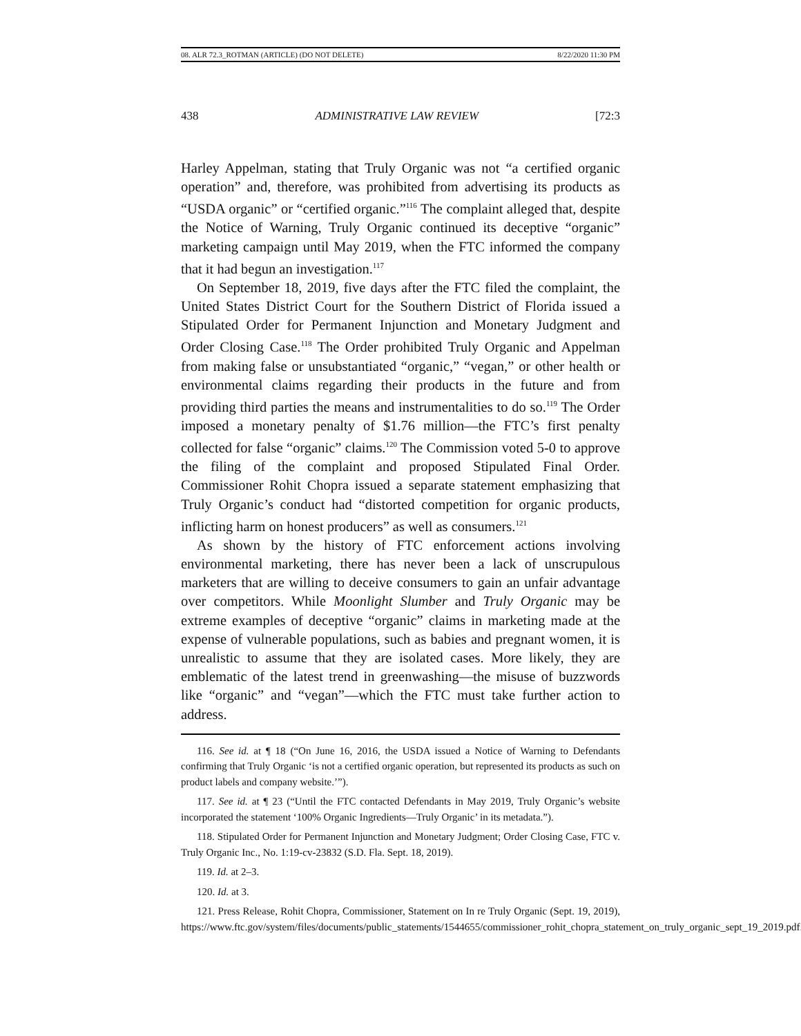08. ALR 72.3_ROTMAN (ARTICLE) (DO NOT DELETE) 8/22/2020 11:30 PM
438 ADMINISTRATIVE LAW REVIEW [72:3
Harley Appelman, stating that Truly Organic was not “a certified organic operation” and, therefore, was prohibited from advertising its products as “USDA organic” or “certified organic.”<sup>116</sup> The complaint alleged that, despite the Notice of Warning, Truly Organic continued its deceptive “organic” marketing campaign until May 2019, when the FTC informed the company that it had begun an investigation.<sup>117</sup>
On September 18, 2019, five days after the FTC filed the complaint, the United States District Court for the Southern District of Florida issued a Stipulated Order for Permanent Injunction and Monetary Judgment and Order Closing Case.<sup>118</sup> The Order prohibited Truly Organic and Appelman from making false or unsubstantiated “organic,” “vegan,” or other health or environmental claims regarding their products in the future and from providing third parties the means and instrumentalities to do so.<sup>119</sup> The Order imposed a monetary penalty of $1.76 million—the FTC’s first penalty collected for false “organic” claims.<sup>120</sup> The Commission voted 5-0 to approve the filing of the complaint and proposed Stipulated Final Order. Commissioner Rohit Chopra issued a separate statement emphasizing that Truly Organic’s conduct had “distorted competition for organic products, inflicting harm on honest producers” as well as consumers.<sup>121</sup>
As shown by the history of FTC enforcement actions involving environmental marketing, there has never been a lack of unscrupulous marketers that are willing to deceive consumers to gain an unfair advantage over competitors. While Moonlight Slumber and Truly Organic may be extreme examples of deceptive “organic” claims in marketing made at the expense of vulnerable populations, such as babies and pregnant women, it is unrealistic to assume that they are isolated cases. More likely, they are emblematic of the latest trend in greenwashing—the misuse of buzzwords like “organic” and “vegan”—which the FTC must take further action to address.
116. See id. at ¶ 18 (“On June 16, 2016, the USDA issued a Notice of Warning to Defendants confirming that Truly Organic ‘is not a certified organic operation, but represented its products as such on product labels and company website.’”).
117. See id. at ¶ 23 (“Until the FTC contacted Defendants in May 2019, Truly Organic’s website incorporated the statement ‘100% Organic Ingredients—Truly Organic’ in its metadata.”).
118. Stipulated Order for Permanent Injunction and Monetary Judgment; Order Closing Case, FTC v. Truly Organic Inc., No. 1:19-cv-23832 (S.D. Fla. Sept. 18, 2019).
119. Id. at 2–3.
120. Id. at 3.
121. Press Release, Rohit Chopra, Commissioner, Statement on In re Truly Organic (Sept. 19, 2019), https://www.ftc.gov/system/files/documents/public_statements/1544655/commissioner_rohit_chopra_statement_on_truly_organic_sept_19_2019.pdf.